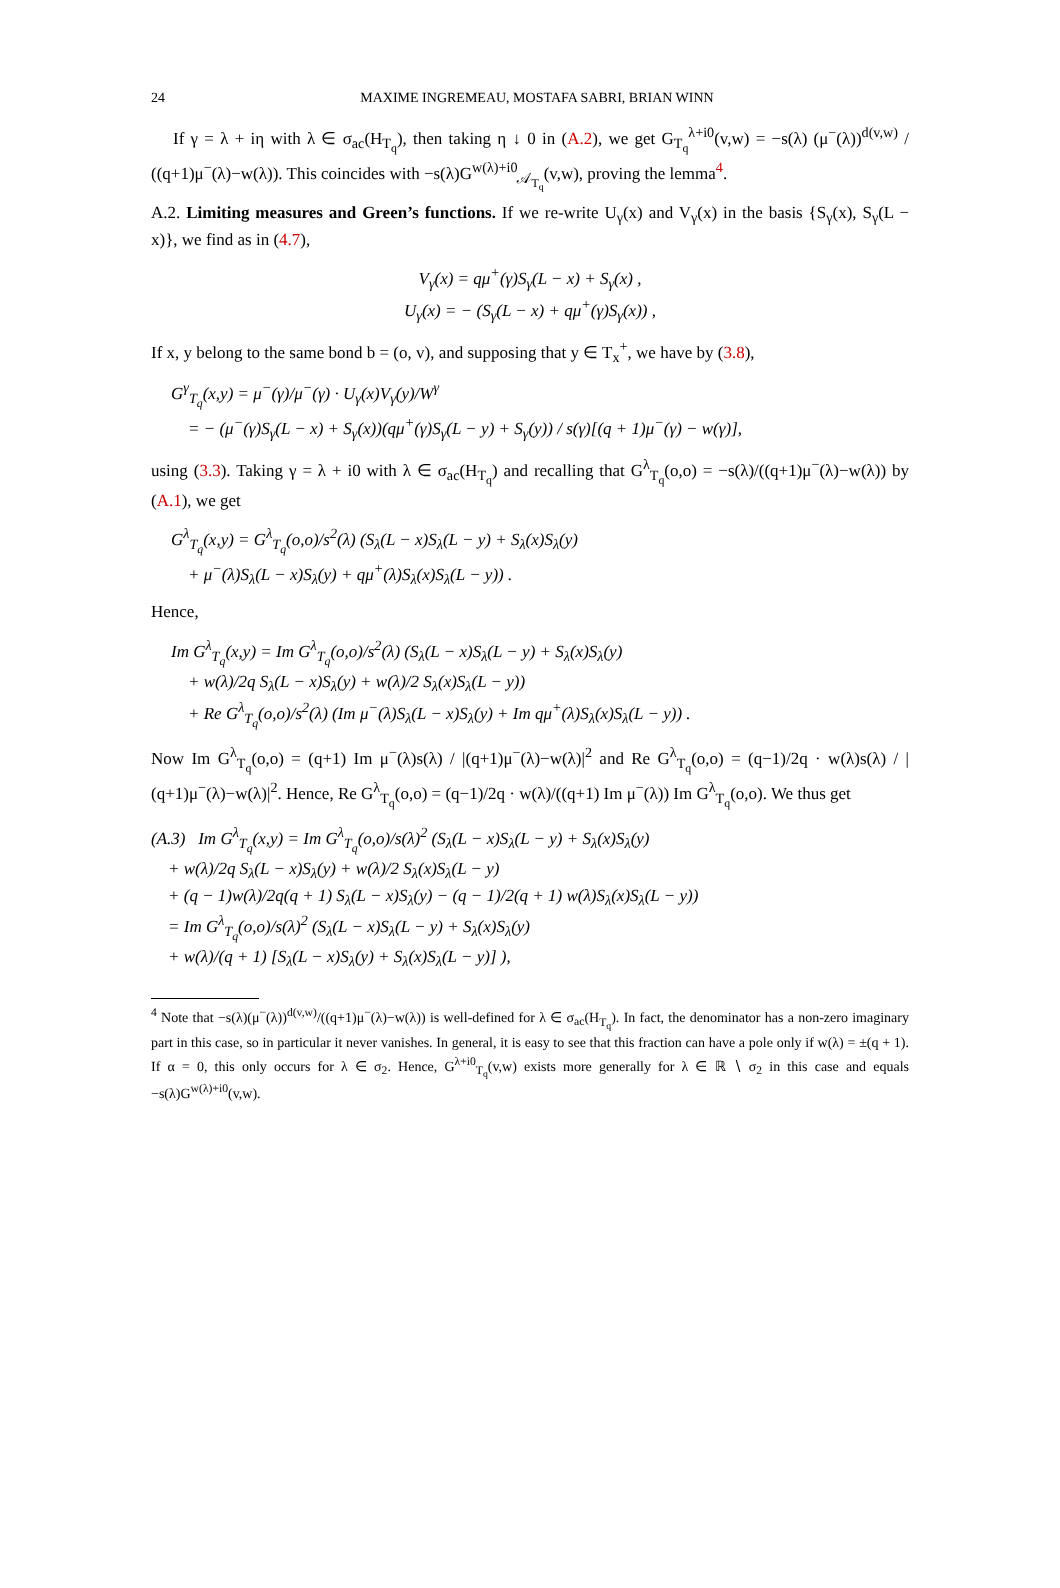24 MAXIME INGREMEAU, MOSTAFA SABRI, BRIAN WINN
If γ = λ + iη with λ ∈ σ<sub>ac</sub>(H<sub>T<sub>q</sub></sub>), then taking η ↓ 0 in (A.2), we get G<sub>T<sub>q</sub></sub><sup>λ+i0</sup>(v,w) = −s(λ) (μ<sup>−</sup>(λ))<sup>d(v,w)</sup> / ((q+1)μ<sup>−</sup>(λ)−w(λ)). This coincides with −s(λ)G<sup>w(λ)+i0</sup><sub>𝒜<sub>T<sub>q</sub></sub></sub>(v,w), proving the lemma<sup>4</sup>.
A.2. Limiting measures and Green’s functions. If we re-write U<sub>γ</sub>(x) and V<sub>γ</sub>(x) in the basis {S<sub>γ</sub>(x), S<sub>γ</sub>(L − x)}, we find as in (4.7),
V<sub>γ</sub>(x) = qμ<sup>+</sup>(γ)S<sub>γ</sub>(L − x) + S<sub>γ</sub>(x) ,
U<sub>γ</sub>(x) = − (S<sub>γ</sub>(L − x) + qμ<sup>+</sup>(γ)S<sub>γ</sub>(x)) ,
If x, y belong to the same bond b = (o, v), and supposing that y ∈ T<sub>x</sub><sup>+</sup>, we have by (3.8),
G<sup>γ</sup><sub>T<sub>q</sub></sub>(x,y) = μ<sup>−</sup>(γ)/μ<sup>−</sup>(γ) · U<sub>γ</sub>(x)V<sub>γ</sub>(y)/W<sup>γ</sup>
= − (μ<sup>−</sup>(γ)S<sub>γ</sub>(L − x) + S<sub>γ</sub>(x))(qμ<sup>+</sup>(γ)S<sub>γ</sub>(L − y) + S<sub>γ</sub>(y)) / s(γ)[(q + 1)μ<sup>−</sup>(γ) − w(γ)],
using (3.3). Taking γ = λ + i0 with λ ∈ σ<sub>ac</sub>(H<sub>T<sub>q</sub></sub>) and recalling that G<sup>λ</sup><sub>T<sub>q</sub></sub>(o,o) = −s(λ)/((q+1)μ<sup>−</sup>(λ)−w(λ)) by (A.1), we get
G<sup>λ</sup><sub>T<sub>q</sub></sub>(x,y) = G<sup>λ</sup><sub>T<sub>q</sub></sub>(o,o)/s<sup>2</sup>(λ) (S<sub>λ</sub>(L − x)S<sub>λ</sub>(L − y) + S<sub>λ</sub>(x)S<sub>λ</sub>(y)
+ μ<sup>−</sup>(λ)S<sub>λ</sub>(L − x)S<sub>λ</sub>(y) + qμ<sup>+</sup>(λ)S<sub>λ</sub>(x)S<sub>λ</sub>(L − y)) .
Hence,
Im G<sup>λ</sup><sub>T<sub>q</sub></sub>(x,y) = Im G<sup>λ</sup><sub>T<sub>q</sub></sub>(o,o)/s<sup>2</sup>(λ) (S<sub>λ</sub>(L − x)S<sub>λ</sub>(L − y) + S<sub>λ</sub>(x)S<sub>λ</sub>(y)
+ w(λ)/2q S<sub>λ</sub>(L − x)S<sub>λ</sub>(y) + w(λ)/2 S<sub>λ</sub>(x)S<sub>λ</sub>(L − y))
+ Re G<sup>λ</sup><sub>T<sub>q</sub></sub>(o,o)/s<sup>2</sup>(λ) (Im μ<sup>−</sup>(λ)S<sub>λ</sub>(L − x)S<sub>λ</sub>(y) + Im qμ<sup>+</sup>(λ)S<sub>λ</sub>(x)S<sub>λ</sub>(L − y)) .
Now Im G<sup>λ</sup><sub>T<sub>q</sub></sub>(o,o) = (q+1) Im μ<sup>−</sup>(λ)s(λ) / |(q+1)μ<sup>−</sup>(λ)−w(λ)|<sup>2</sup> and Re G<sup>λ</sup><sub>T<sub>q</sub></sub>(o,o) = (q−1)/2q · w(λ)s(λ) / |(q+1)μ<sup>−</sup>(λ)−w(λ)|<sup>2</sup>. Hence, Re G<sup>λ</sup><sub>T<sub>q</sub></sub>(o,o) = (q−1)/2q · w(λ)/((q+1) Im μ<sup>−</sup>(λ)) Im G<sup>λ</sup><sub>T<sub>q</sub></sub>(o,o). We thus get
(A.3) Im G<sup>λ</sup><sub>T<sub>q</sub></sub>(x,y) = Im G<sup>λ</sup><sub>T<sub>q</sub></sub>(o,o)/s(λ)<sup>2</sup> (S<sub>λ</sub>(L − x)S<sub>λ</sub>(L − y) + S<sub>λ</sub>(x)S<sub>λ</sub>(y)
+ w(λ)/2q S<sub>λ</sub>(L − x)S<sub>λ</sub>(y) + w(λ)/2 S<sub>λ</sub>(x)S<sub>λ</sub>(L − y)
+ (q − 1)w(λ)/2q(q + 1) S<sub>λ</sub>(L − x)S<sub>λ</sub>(y) − (q − 1)/2(q + 1) w(λ)S<sub>λ</sub>(x)S<sub>λ</sub>(L − y))
= Im G<sup>λ</sup><sub>T<sub>q</sub></sub>(o,o)/s(λ)<sup>2</sup> (S<sub>λ</sub>(L − x)S<sub>λ</sub>(L − y) + S<sub>λ</sub>(x)S<sub>λ</sub>(y)
+ w(λ)/(q + 1) [S<sub>λ</sub>(L − x)S<sub>λ</sub>(y) + S<sub>λ</sub>(x)S<sub>λ</sub>(L − y)] ),
<sup>4</sup> Note that −s(λ)(μ<sup>−</sup>(λ))<sup>d(v,w)</sup>/((q+1)μ<sup>−</sup>(λ)−w(λ)) is well-defined for λ ∈ σ<sub>ac</sub>(H<sub>T<sub>q</sub></sub>). In fact, the denominator has a non-zero imaginary part in this case, so in particular it never vanishes. In general, it is easy to see that this fraction can have a pole only if w(λ) = ±(q + 1). If α = 0, this only occurs for λ ∈ σ<sub>2</sub>. Hence, G<sup>λ+i0</sup><sub>T<sub>q</sub></sub>(v,w) exists more generally for λ ∈ ℝ ∖ σ<sub>2</sub> in this case and equals −s(λ)G<sup>w(λ)+i0</sup>(v,w).